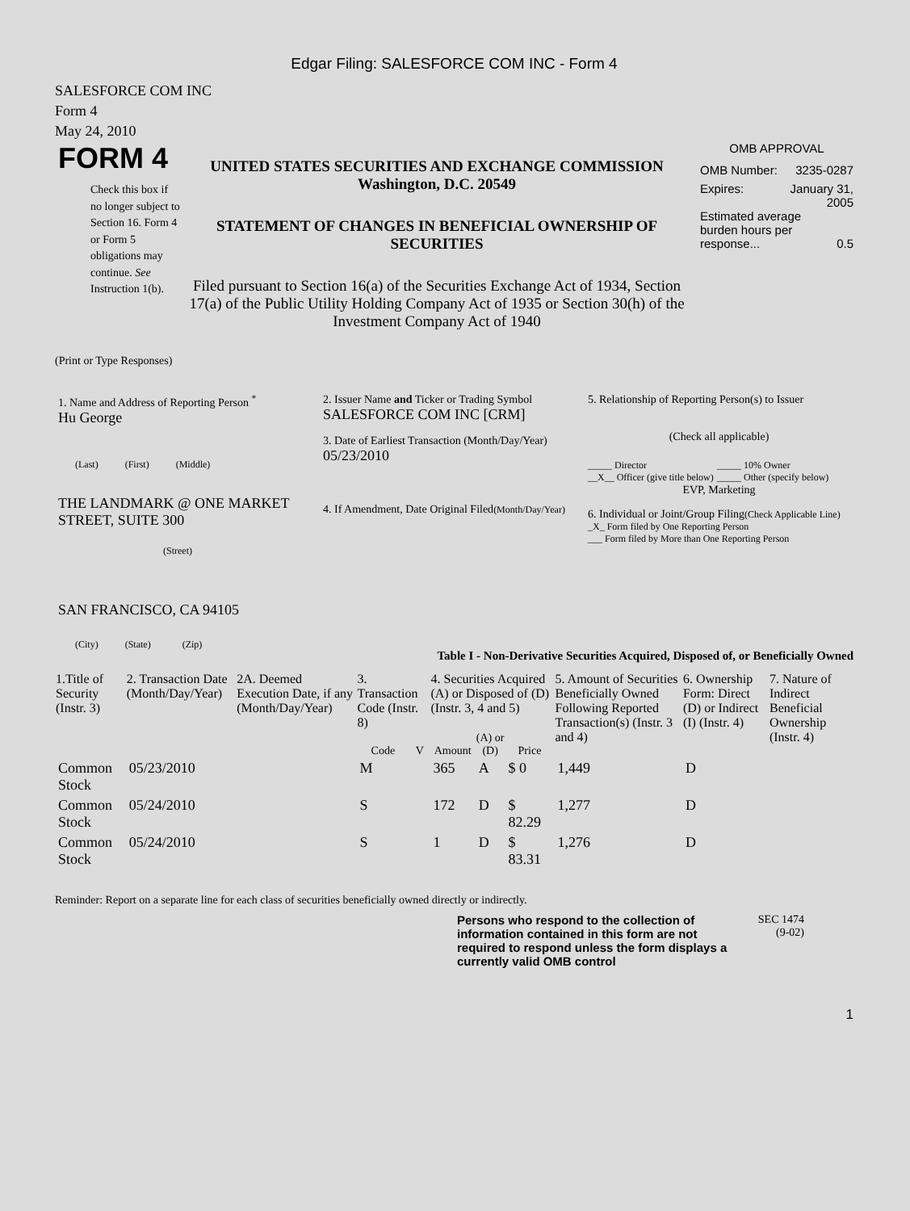Edgar Filing: SALESFORCE COM INC - Form 4
SALESFORCE COM INC
Form 4
May 24, 2010
FORM 4
Check this box if no longer subject to Section 16. Form 4 or Form 5 obligations may continue. See Instruction 1(b).
UNITED STATES SECURITIES AND EXCHANGE COMMISSION
Washington, D.C. 20549
STATEMENT OF CHANGES IN BENEFICIAL OWNERSHIP OF SECURITIES
Filed pursuant to Section 16(a) of the Securities Exchange Act of 1934, Section 17(a) of the Public Utility Holding Company Act of 1935 or Section 30(h) of the Investment Company Act of 1940
OMB APPROVAL
OMB Number: 3235-0287
Expires: January 31,
2005
Estimated average burden hours per response... 0.5
(Print or Type Responses)
| 1. Name and Address of Reporting Person <sup>*</sup> Hu George (Last) (First) (Middle) THE LANDMARK @ ONE MARKET STREET, SUITE 300 (Street) SAN FRANCISCO, CA 94105 (City) (State) (Zip) | 2. Issuer Name and Ticker or Trading Symbol SALESFORCE COM INC [CRM] 3. Date of Earliest Transaction (Month/Day/Year) 05/23/2010 4. If Amendment, Date Original Filed (Month/Day/Year) | 5. Relationship of Reporting Person(s) to Issuer (Check all applicable) _____ Director __X__ Officer (give title below) _____ 10% Owner _____ Other (specify below) EVP, Marketing 6. Individual or Joint/Group Filing (Check Applicable Line) _X_ Form filed by One Reporting Person ___ Form filed by More than One Reporting Person |
Table I - Non-Derivative Securities Acquired, Disposed of, or Beneficially Owned
| 1.Title of Security (Instr. 3) | 2. Transaction Date (Month/Day/Year) | 2A. Deemed Execution Date, if any (Month/Day/Year) | 3. Transaction Code (Instr. 8) | | 4. Securities Acquired (A) or Disposed of (D) (Instr. 3, 4 and 5) | | | 5. Amount of Securities Beneficially Owned Following Reported Transaction(s) (Instr. 3 and 4) | 6. Ownership Form: Direct (D) or Indirect (I) (Instr. 4) | 7. Nature of Indirect Beneficial Ownership (Instr. 4) |
| --- | --- | --- | --- | --- | --- | --- | --- | --- | --- | --- |
| | | | Code | V | Amount | (A) or (D) | Price | | | |
| Common Stock | 05/23/2010 | | M | | 365 | A | $ 0 | 1,449 | D | |
| Common Stock | 05/24/2010 | | S | | 172 | D | $ 82.29 | 1,277 | D | |
| Common Stock | 05/24/2010 | | S | | 1 | D | $ 83.31 | 1,276 | D | |
Reminder: Report on a separate line for each class of securities beneficially owned directly or indirectly.
Persons who respond to the collection of information contained in this form are not required to respond unless the form displays a currently valid OMB control
SEC 1474 (9-02)
1